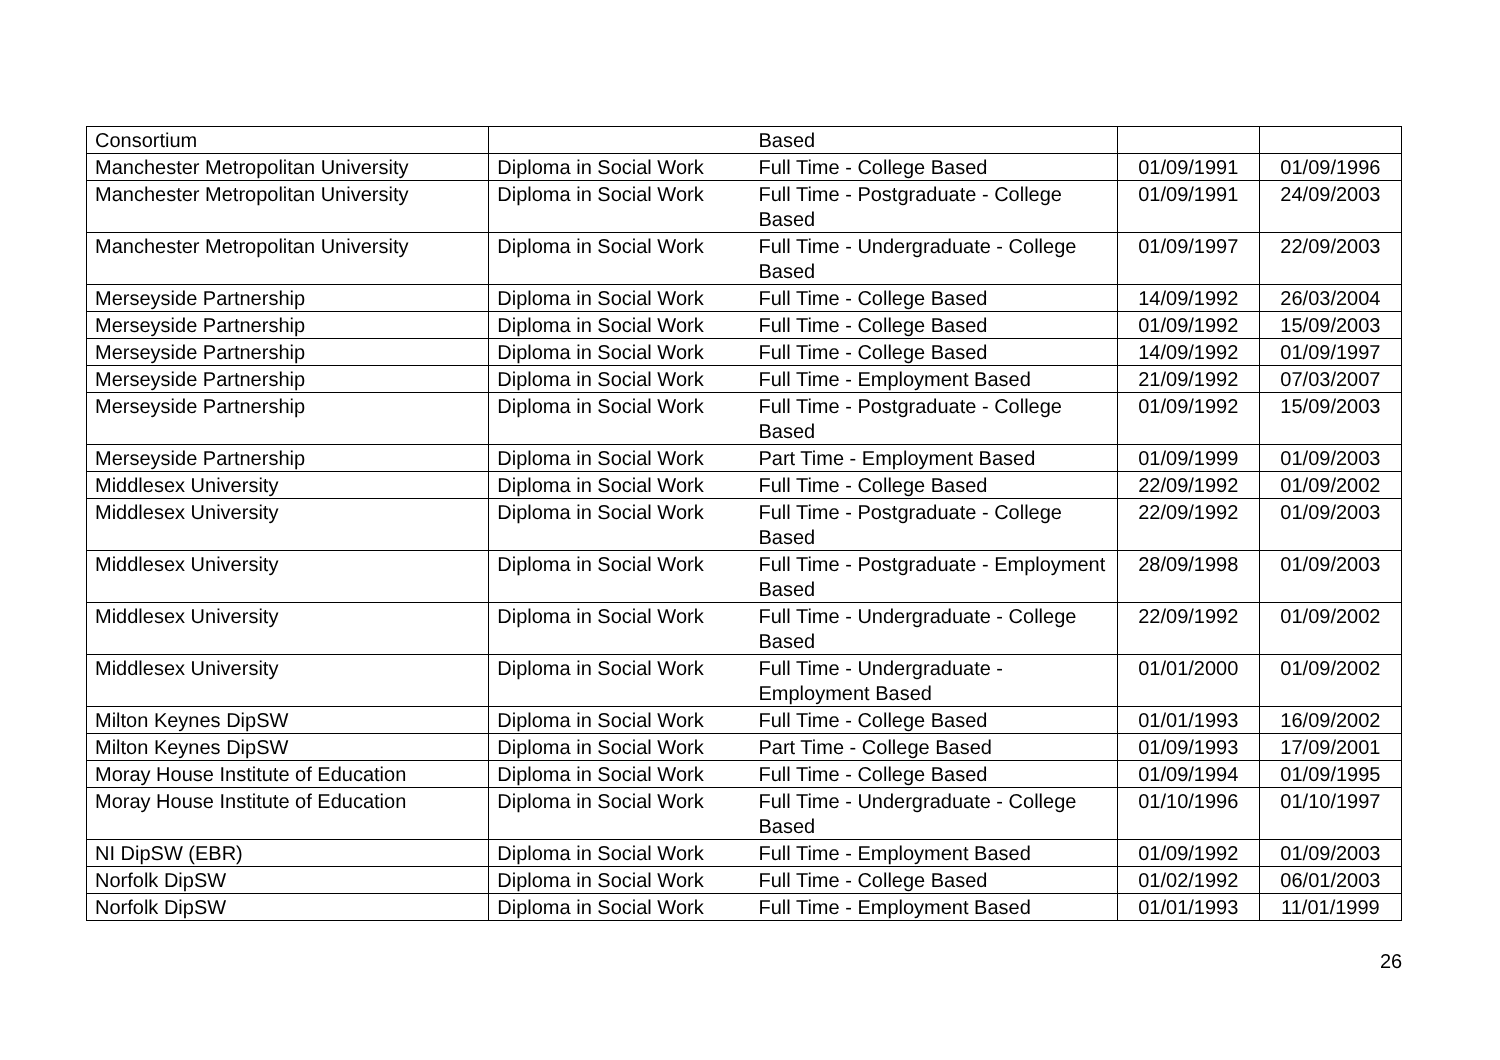| Consortium | | Based | | |
| Manchester Metropolitan University | Diploma in Social Work | Full Time - College Based | 01/09/1991 | 01/09/1996 |
| Manchester Metropolitan University | Diploma in Social Work | Full Time - Postgraduate - College Based | 01/09/1991 | 24/09/2003 |
| Manchester Metropolitan University | Diploma in Social Work | Full Time - Undergraduate - College Based | 01/09/1997 | 22/09/2003 |
| Merseyside Partnership | Diploma in Social Work | Full Time - College Based | 14/09/1992 | 26/03/2004 |
| Merseyside Partnership | Diploma in Social Work | Full Time - College Based | 01/09/1992 | 15/09/2003 |
| Merseyside Partnership | Diploma in Social Work | Full Time - College Based | 14/09/1992 | 01/09/1997 |
| Merseyside Partnership | Diploma in Social Work | Full Time - Employment Based | 21/09/1992 | 07/03/2007 |
| Merseyside Partnership | Diploma in Social Work | Full Time - Postgraduate - College Based | 01/09/1992 | 15/09/2003 |
| Merseyside Partnership | Diploma in Social Work | Part Time - Employment Based | 01/09/1999 | 01/09/2003 |
| Middlesex University | Diploma in Social Work | Full Time - College Based | 22/09/1992 | 01/09/2002 |
| Middlesex University | Diploma in Social Work | Full Time - Postgraduate - College Based | 22/09/1992 | 01/09/2003 |
| Middlesex University | Diploma in Social Work | Full Time - Postgraduate - Employment Based | 28/09/1998 | 01/09/2003 |
| Middlesex University | Diploma in Social Work | Full Time - Undergraduate - College Based | 22/09/1992 | 01/09/2002 |
| Middlesex University | Diploma in Social Work | Full Time - Undergraduate - Employment Based | 01/01/2000 | 01/09/2002 |
| Milton Keynes DipSW | Diploma in Social Work | Full Time - College Based | 01/01/1993 | 16/09/2002 |
| Milton Keynes DipSW | Diploma in Social Work | Part Time - College Based | 01/09/1993 | 17/09/2001 |
| Moray House Institute of Education | Diploma in Social Work | Full Time - College Based | 01/09/1994 | 01/09/1995 |
| Moray House Institute of Education | Diploma in Social Work | Full Time - Undergraduate - College Based | 01/10/1996 | 01/10/1997 |
| NI DipSW (EBR) | Diploma in Social Work | Full Time - Employment Based | 01/09/1992 | 01/09/2003 |
| Norfolk DipSW | Diploma in Social Work | Full Time - College Based | 01/02/1992 | 06/01/2003 |
| Norfolk DipSW | Diploma in Social Work | Full Time - Employment Based | 01/01/1993 | 11/01/1999 |
26